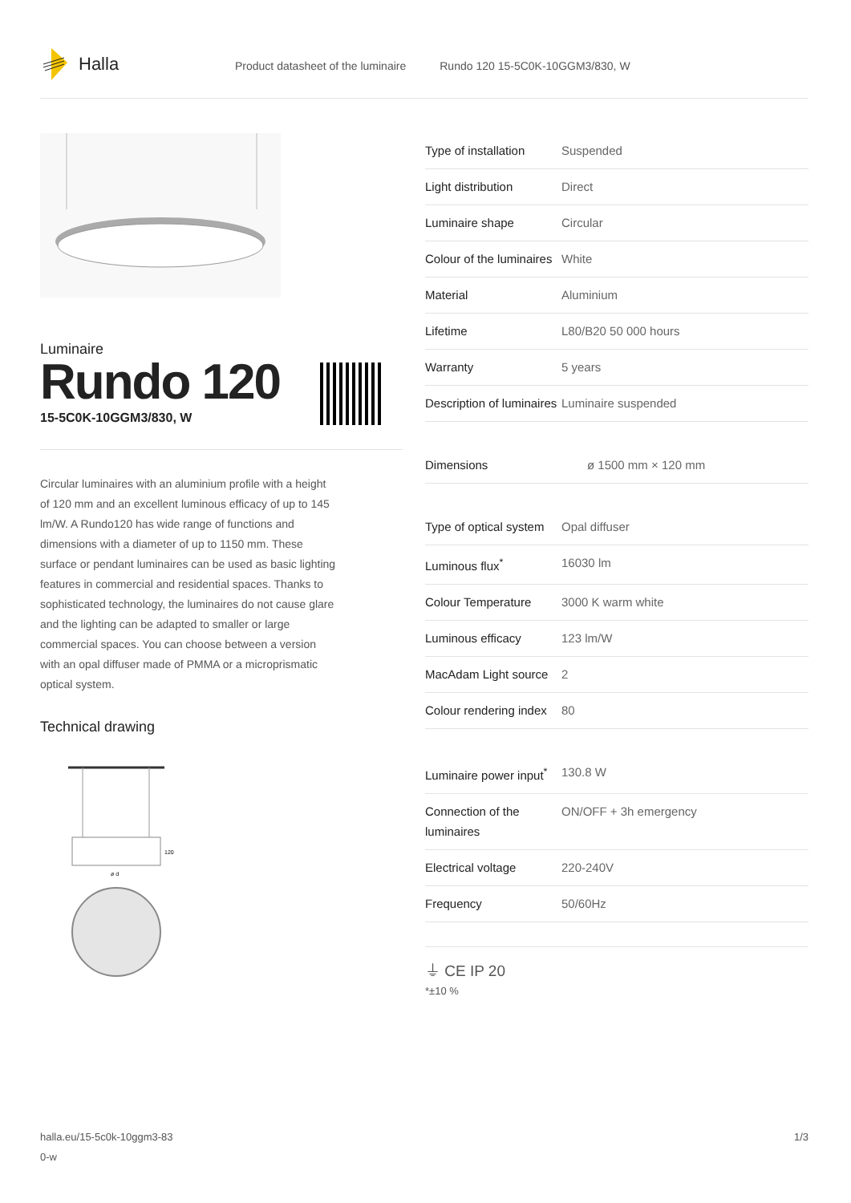Halla
Product datasheet of the luminaire Rundo 120 15-5C0K-10GGM3/830, W
Luminaire
Rundo 120
15-5C0K-10GGM3/830, W
Circular luminaires with an aluminium profile with a height of 120 mm and an excellent luminous efficacy of up to 145 lm/W. A Rundo120 has wide range of functions and dimensions with a diameter of up to 1150 mm. These surface or pendant luminaires can be used as basic lighting features in commercial and residential spaces. Thanks to sophisticated technology, the luminaires do not cause glare and the lighting can be adapted to smaller or large commercial spaces. You can choose between a version with an opal diffuser made of PMMA or a microprismatic optical system.
Technical drawing
120
ø d
| Type of installation | Suspended |
| Light distribution | Direct |
| Luminaire shape | Circular |
| Colour of the luminaires | White |
| Material | Aluminium |
| Lifetime | L80/B20 50 000 hours |
| Warranty | 5 years |
| Description of luminaires | Luminaire suspended |
| Dimensions | ø 1500 mm × 120 mm |
| Type of optical system | Opal diffuser |
| Luminous flux<sup>*</sup> | 16030 lm |
| Colour Temperature | 3000 K warm white |
| Luminous efficacy | 123 lm/W |
| MacAdam Light source | 2 |
| Colour rendering index | 80 |
| Luminaire power input<sup>*</sup> | 130.8 W |
| Connection of the luminaires | ON/OFF + 3h emergency |
| Electrical voltage | 220-240V |
| Frequency | 50/60Hz |
⏚ CE IP 20
*±10 %
halla.eu/15-5c0k-10ggm3-83
0-w
1/3